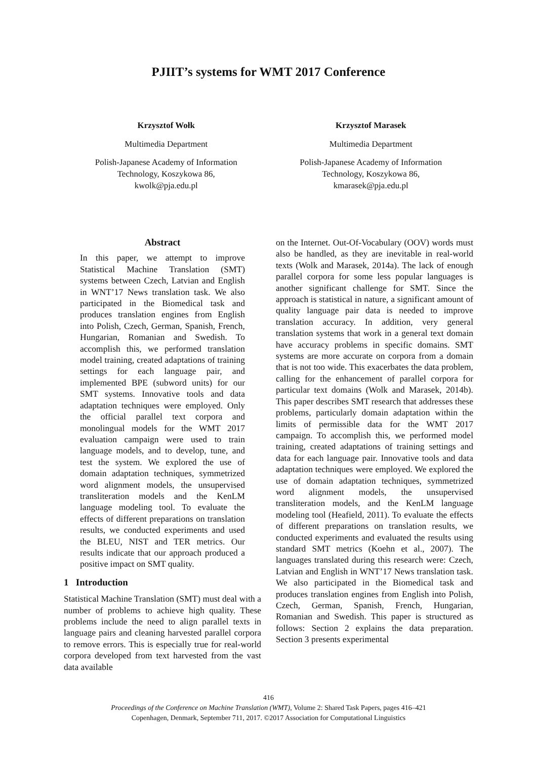PJIIT’s systems for WMT 2017 Conference
Krzysztof Wołk
Multimedia Department
Polish-Japanese Academy of Information
Technology, Koszykowa 86,
kwolk@pja.edu.pl
Krzysztof Marasek
Multimedia Department
Polish-Japanese Academy of Information
Technology, Koszykowa 86,
kmarasek@pja.edu.pl
Abstract
In this paper, we attempt to improve Statistical Machine Translation (SMT) systems between Czech, Latvian and English in WNT’17 News translation task. We also participated in the Biomedical task and produces translation engines from English into Polish, Czech, German, Spanish, French, Hungarian, Romanian and Swedish. To accomplish this, we performed translation model training, created adaptations of training settings for each language pair, and implemented BPE (subword units) for our SMT systems. Innovative tools and data adaptation techniques were employed. Only the official parallel text corpora and monolingual models for the WMT 2017 evaluation campaign were used to train language models, and to develop, tune, and test the system. We explored the use of domain adaptation techniques, symmetrized word alignment models, the unsupervised transliteration models and the KenLM language modeling tool. To evaluate the effects of different preparations on translation results, we conducted experiments and used the BLEU, NIST and TER metrics. Our results indicate that our approach produced a positive impact on SMT quality.
1 Introduction
Statistical Machine Translation (SMT) must deal with a number of problems to achieve high quality. These problems include the need to align parallel texts in language pairs and cleaning harvested parallel corpora to remove errors. This is especially true for real-world corpora developed from text harvested from the vast data available
on the Internet. Out-Of-Vocabulary (OOV) words must also be handled, as they are inevitable in real-world texts (Wolk and Marasek, 2014a). The lack of enough parallel corpora for some less popular languages is another significant challenge for SMT. Since the approach is statistical in nature, a significant amount of quality language pair data is needed to improve translation accuracy. In addition, very general translation systems that work in a general text domain have accuracy problems in specific domains. SMT systems are more accurate on corpora from a domain that is not too wide. This exacerbates the data problem, calling for the enhancement of parallel corpora for particular text domains (Wolk and Marasek, 2014b). This paper describes SMT research that addresses these problems, particularly domain adaptation within the limits of permissible data for the WMT 2017 campaign. To accomplish this, we performed model training, created adaptations of training settings and data for each language pair. Innovative tools and data adaptation techniques were employed. We explored the use of domain adaptation techniques, symmetrized word alignment models, the unsupervised transliteration models, and the KenLM language modeling tool (Heafield, 2011). To evaluate the effects of different preparations on translation results, we conducted experiments and evaluated the results using standard SMT metrics (Koehn et al., 2007). The languages translated during this research were: Czech, Latvian and English in WNT’17 News translation task. We also participated in the Biomedical task and produces translation engines from English into Polish, Czech, German, Spanish, French, Hungarian, Romanian and Swedish. This paper is structured as follows: Section 2 explains the data preparation. Section 3 presents experimental
416
Proceedings of the Conference on Machine Translation (WMT), Volume 2: Shared Task Papers, pages 416–421
Copenhagen, Denmark, September 711, 2017. ©2017 Association for Computational Linguistics